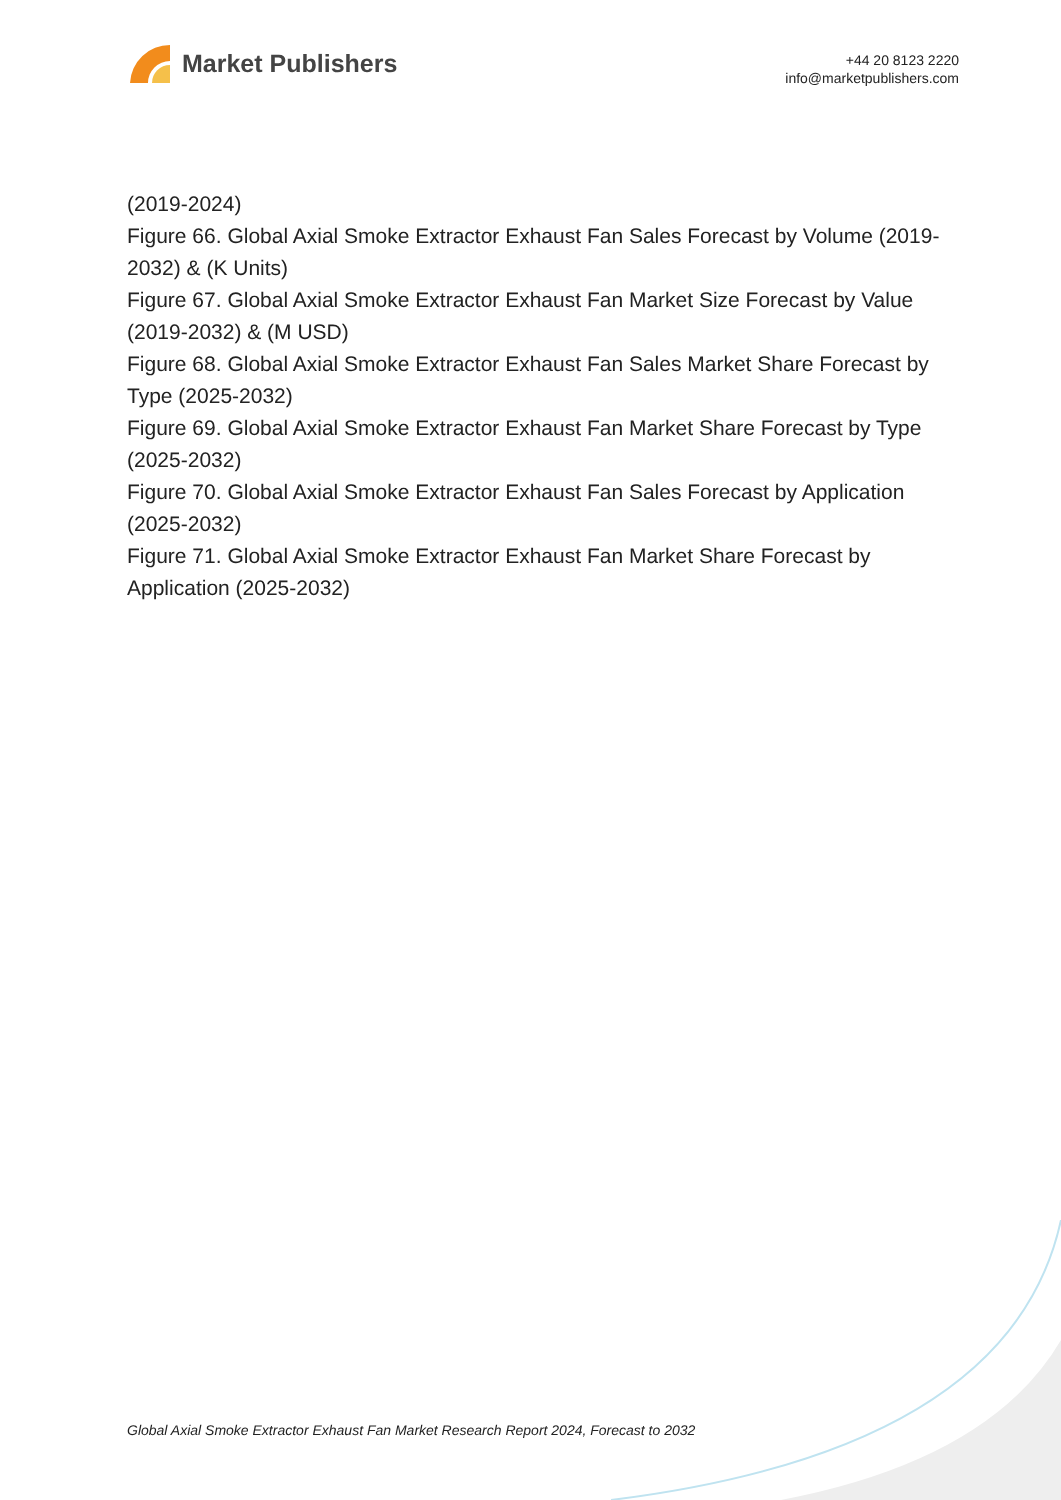Market Publishers
+44 20 8123 2220
info@marketpublishers.com
(2019-2024)
Figure 66. Global Axial Smoke Extractor Exhaust Fan Sales Forecast by Volume (2019-2032) & (K Units)
Figure 67. Global Axial Smoke Extractor Exhaust Fan Market Size Forecast by Value (2019-2032) & (M USD)
Figure 68. Global Axial Smoke Extractor Exhaust Fan Sales Market Share Forecast by Type (2025-2032)
Figure 69. Global Axial Smoke Extractor Exhaust Fan Market Share Forecast by Type (2025-2032)
Figure 70. Global Axial Smoke Extractor Exhaust Fan Sales Forecast by Application (2025-2032)
Figure 71. Global Axial Smoke Extractor Exhaust Fan Market Share Forecast by Application (2025-2032)
Global Axial Smoke Extractor Exhaust Fan Market Research Report 2024, Forecast to 2032